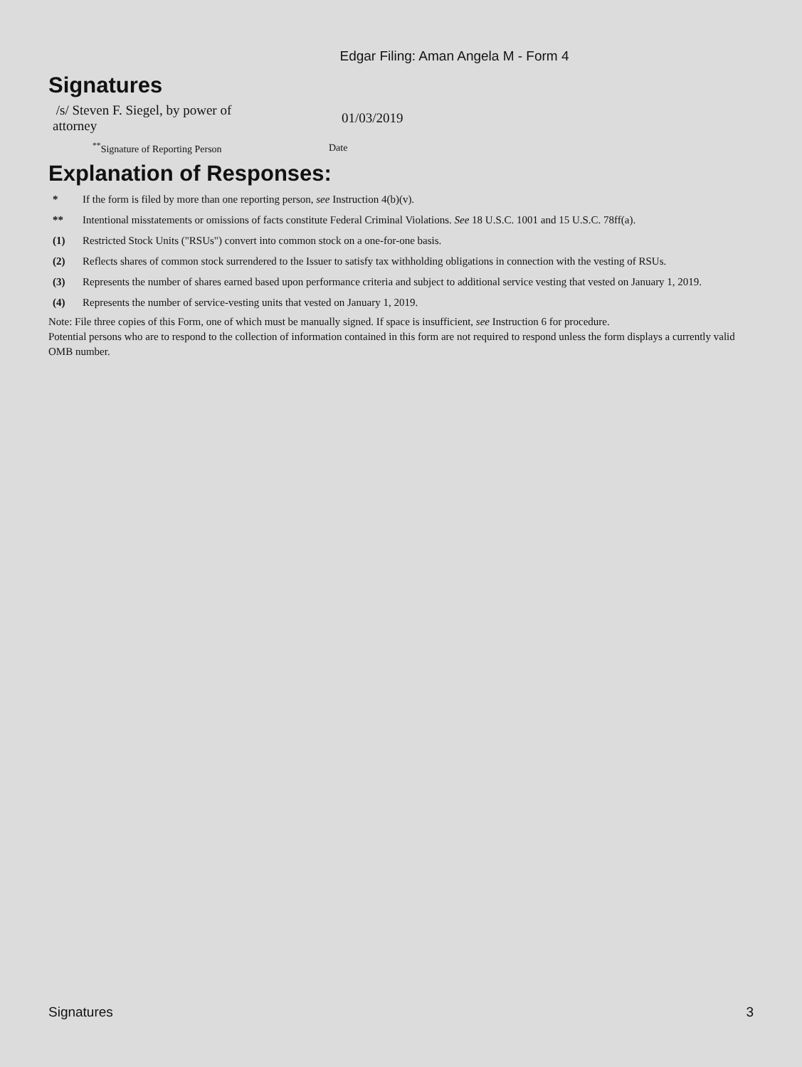Edgar Filing: Aman Angela M - Form 4
Signatures
| /s/ Steven F. Siegel, by power of attorney | 01/03/2019 |
| <sup>**</sup> Signature of Reporting Person | Date |
Explanation of Responses:
| * | If the form is filed by more than one reporting person, see Instruction 4(b)(v). |
| ** | Intentional misstatements or omissions of facts constitute Federal Criminal Violations. See 18 U.S.C. 1001 and 15 U.S.C. 78ff(a). |
| (1) | Restricted Stock Units ("RSUs") convert into common stock on a one-for-one basis. |
| (2) | Reflects shares of common stock surrendered to the Issuer to satisfy tax withholding obligations in connection with the vesting of RSUs. |
| (3) | Represents the number of shares earned based upon performance criteria and subject to additional service vesting that vested on January 1, 2019. |
| (4) | Represents the number of service-vesting units that vested on January 1, 2019. |
Note: File three copies of this Form, one of which must be manually signed. If space is insufficient, see Instruction 6 for procedure.
Potential persons who are to respond to the collection of information contained in this form are not required to respond unless the form displays a currently valid OMB number.
Signatures 3